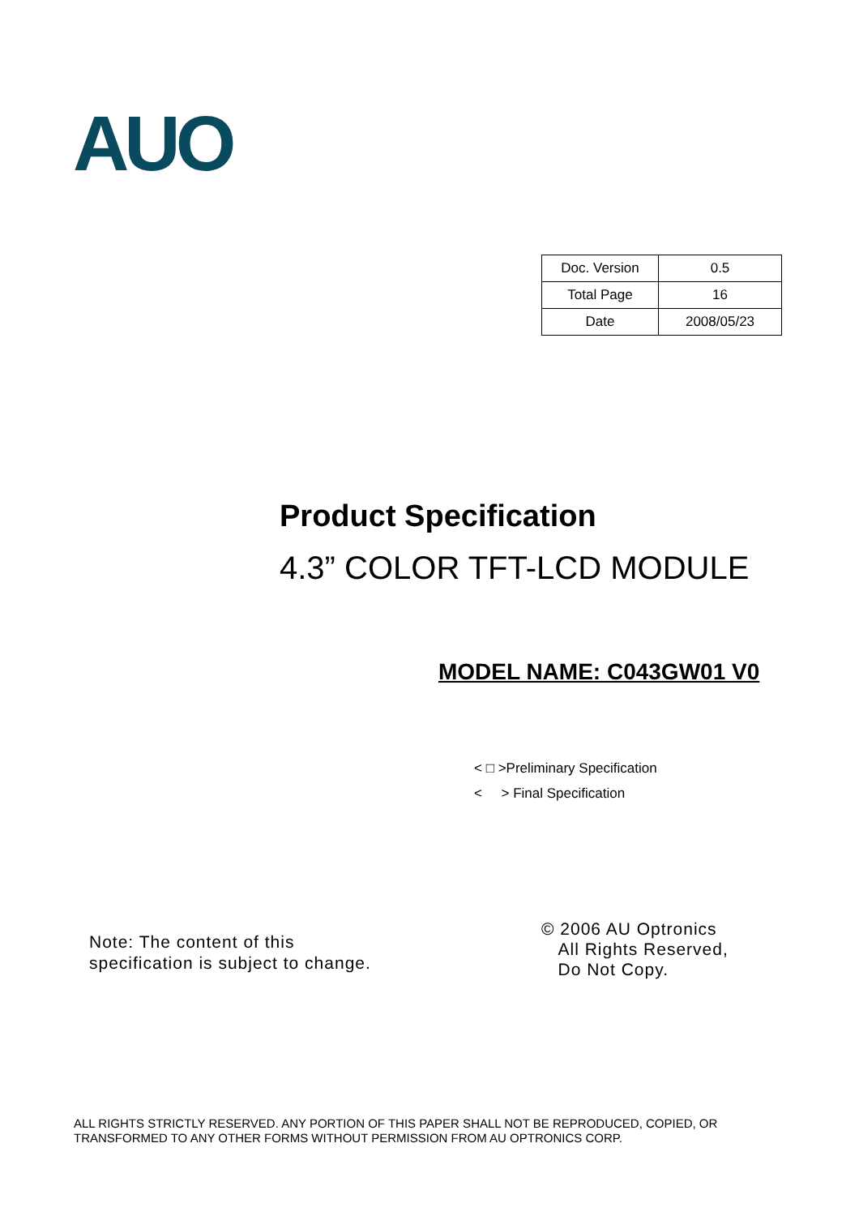AUO
| Doc. Version | 0.5 |
| Total Page | 16 |
| Date | 2008/05/23 |
Product Specification
4.3” COLOR TFT-LCD MODULE
MODEL NAME: C043GW01 V0
< □ >Preliminary Specification
< > Final Specification
Note: The content of this
specification is subject to change.
© 2006 AU Optronics
All Rights Reserved,
Do Not Copy.
ALL RIGHTS STRICTLY RESERVED. ANY PORTION OF THIS PAPER SHALL NOT BE REPRODUCED, COPIED, OR TRANSFORMED TO ANY OTHER FORMS WITHOUT PERMISSION FROM AU OPTRONICS CORP.